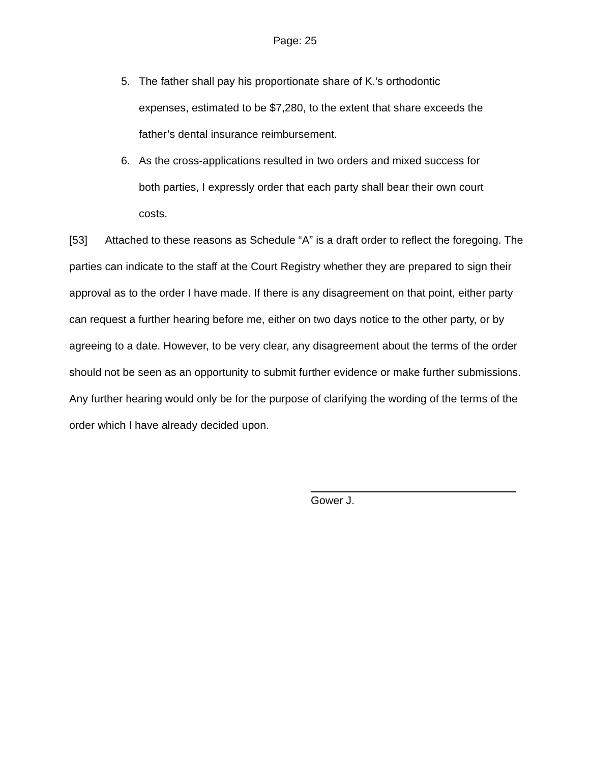Page: 25
5. The father shall pay his proportionate share of K.’s orthodontic expenses, estimated to be $7,280, to the extent that share exceeds the father’s dental insurance reimbursement.
6. As the cross-applications resulted in two orders and mixed success for both parties, I expressly order that each party shall bear their own court costs.
[53] Attached to these reasons as Schedule “A” is a draft order to reflect the foregoing. The parties can indicate to the staff at the Court Registry whether they are prepared to sign their approval as to the order I have made. If there is any disagreement on that point, either party can request a further hearing before me, either on two days notice to the other party, or by agreeing to a date. However, to be very clear, any disagreement about the terms of the order should not be seen as an opportunity to submit further evidence or make further submissions. Any further hearing would only be for the purpose of clarifying the wording of the terms of the order which I have already decided upon.
Gower J.